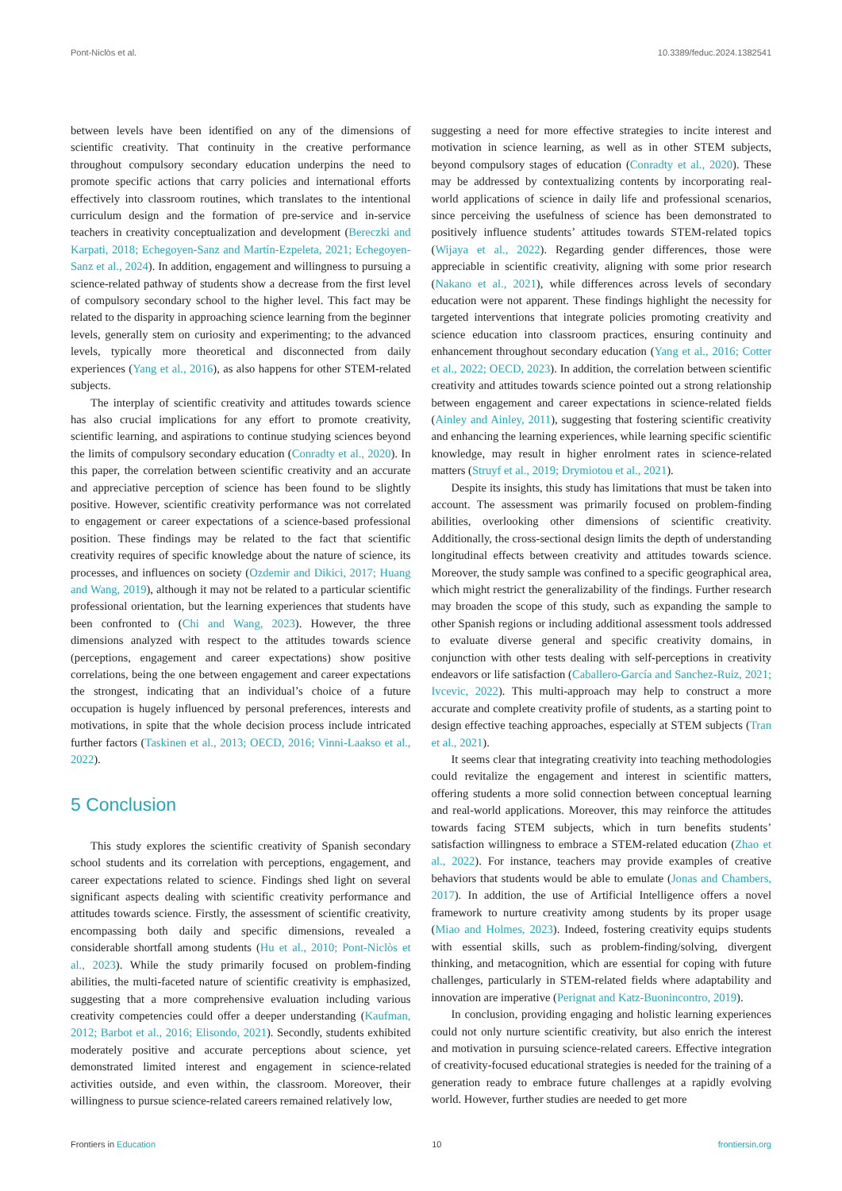Pont-Niclòs et al. 10.3389/feduc.2024.1382541
between levels have been identified on any of the dimensions of scientific creativity. That continuity in the creative performance throughout compulsory secondary education underpins the need to promote specific actions that carry policies and international efforts effectively into classroom routines, which translates to the intentional curriculum design and the formation of pre-service and in-service teachers in creativity conceptualization and development (Bereczki and Karpati, 2018; Echegoyen-Sanz and Martín-Ezpeleta, 2021; Echegoyen-Sanz et al., 2024). In addition, engagement and willingness to pursuing a science-related pathway of students show a decrease from the first level of compulsory secondary school to the higher level. This fact may be related to the disparity in approaching science learning from the beginner levels, generally stem on curiosity and experimenting; to the advanced levels, typically more theoretical and disconnected from daily experiences (Yang et al., 2016), as also happens for other STEM-related subjects.
The interplay of scientific creativity and attitudes towards science has also crucial implications for any effort to promote creativity, scientific learning, and aspirations to continue studying sciences beyond the limits of compulsory secondary education (Conradty et al., 2020). In this paper, the correlation between scientific creativity and an accurate and appreciative perception of science has been found to be slightly positive. However, scientific creativity performance was not correlated to engagement or career expectations of a science-based professional position. These findings may be related to the fact that scientific creativity requires of specific knowledge about the nature of science, its processes, and influences on society (Ozdemir and Dikici, 2017; Huang and Wang, 2019), although it may not be related to a particular scientific professional orientation, but the learning experiences that students have been confronted to (Chi and Wang, 2023). However, the three dimensions analyzed with respect to the attitudes towards science (perceptions, engagement and career expectations) show positive correlations, being the one between engagement and career expectations the strongest, indicating that an individual’s choice of a future occupation is hugely influenced by personal preferences, interests and motivations, in spite that the whole decision process include intricated further factors (Taskinen et al., 2013; OECD, 2016; Vinni-Laakso et al., 2022).
5 Conclusion
This study explores the scientific creativity of Spanish secondary school students and its correlation with perceptions, engagement, and career expectations related to science. Findings shed light on several significant aspects dealing with scientific creativity performance and attitudes towards science. Firstly, the assessment of scientific creativity, encompassing both daily and specific dimensions, revealed a considerable shortfall among students (Hu et al., 2010; Pont-Niclòs et al., 2023). While the study primarily focused on problem-finding abilities, the multi-faceted nature of scientific creativity is emphasized, suggesting that a more comprehensive evaluation including various creativity competencies could offer a deeper understanding (Kaufman, 2012; Barbot et al., 2016; Elisondo, 2021). Secondly, students exhibited moderately positive and accurate perceptions about science, yet demonstrated limited interest and engagement in science-related activities outside, and even within, the classroom. Moreover, their willingness to pursue science-related careers remained relatively low,
suggesting a need for more effective strategies to incite interest and motivation in science learning, as well as in other STEM subjects, beyond compulsory stages of education (Conradty et al., 2020). These may be addressed by contextualizing contents by incorporating real-world applications of science in daily life and professional scenarios, since perceiving the usefulness of science has been demonstrated to positively influence students’ attitudes towards STEM-related topics (Wijaya et al., 2022). Regarding gender differences, those were appreciable in scientific creativity, aligning with some prior research (Nakano et al., 2021), while differences across levels of secondary education were not apparent. These findings highlight the necessity for targeted interventions that integrate policies promoting creativity and science education into classroom practices, ensuring continuity and enhancement throughout secondary education (Yang et al., 2016; Cotter et al., 2022; OECD, 2023). In addition, the correlation between scientific creativity and attitudes towards science pointed out a strong relationship between engagement and career expectations in science-related fields (Ainley and Ainley, 2011), suggesting that fostering scientific creativity and enhancing the learning experiences, while learning specific scientific knowledge, may result in higher enrolment rates in science-related matters (Struyf et al., 2019; Drymiotou et al., 2021).
Despite its insights, this study has limitations that must be taken into account. The assessment was primarily focused on problem-finding abilities, overlooking other dimensions of scientific creativity. Additionally, the cross-sectional design limits the depth of understanding longitudinal effects between creativity and attitudes towards science. Moreover, the study sample was confined to a specific geographical area, which might restrict the generalizability of the findings. Further research may broaden the scope of this study, such as expanding the sample to other Spanish regions or including additional assessment tools addressed to evaluate diverse general and specific creativity domains, in conjunction with other tests dealing with self-perceptions in creativity endeavors or life satisfaction (Caballero-García and Sanchez-Ruiz, 2021; Ivcevic, 2022). This multi-approach may help to construct a more accurate and complete creativity profile of students, as a starting point to design effective teaching approaches, especially at STEM subjects (Tran et al., 2021).
It seems clear that integrating creativity into teaching methodologies could revitalize the engagement and interest in scientific matters, offering students a more solid connection between conceptual learning and real-world applications. Moreover, this may reinforce the attitudes towards facing STEM subjects, which in turn benefits students’ satisfaction willingness to embrace a STEM-related education (Zhao et al., 2022). For instance, teachers may provide examples of creative behaviors that students would be able to emulate (Jonas and Chambers, 2017). In addition, the use of Artificial Intelligence offers a novel framework to nurture creativity among students by its proper usage (Miao and Holmes, 2023). Indeed, fostering creativity equips students with essential skills, such as problem-finding/solving, divergent thinking, and metacognition, which are essential for coping with future challenges, particularly in STEM-related fields where adaptability and innovation are imperative (Perignat and Katz-Buonincontro, 2019).
In conclusion, providing engaging and holistic learning experiences could not only nurture scientific creativity, but also enrich the interest and motivation in pursuing science-related careers. Effective integration of creativity-focused educational strategies is needed for the training of a generation ready to embrace future challenges at a rapidly evolving world. However, further studies are needed to get more
Frontiers in Education 10 frontiersin.org